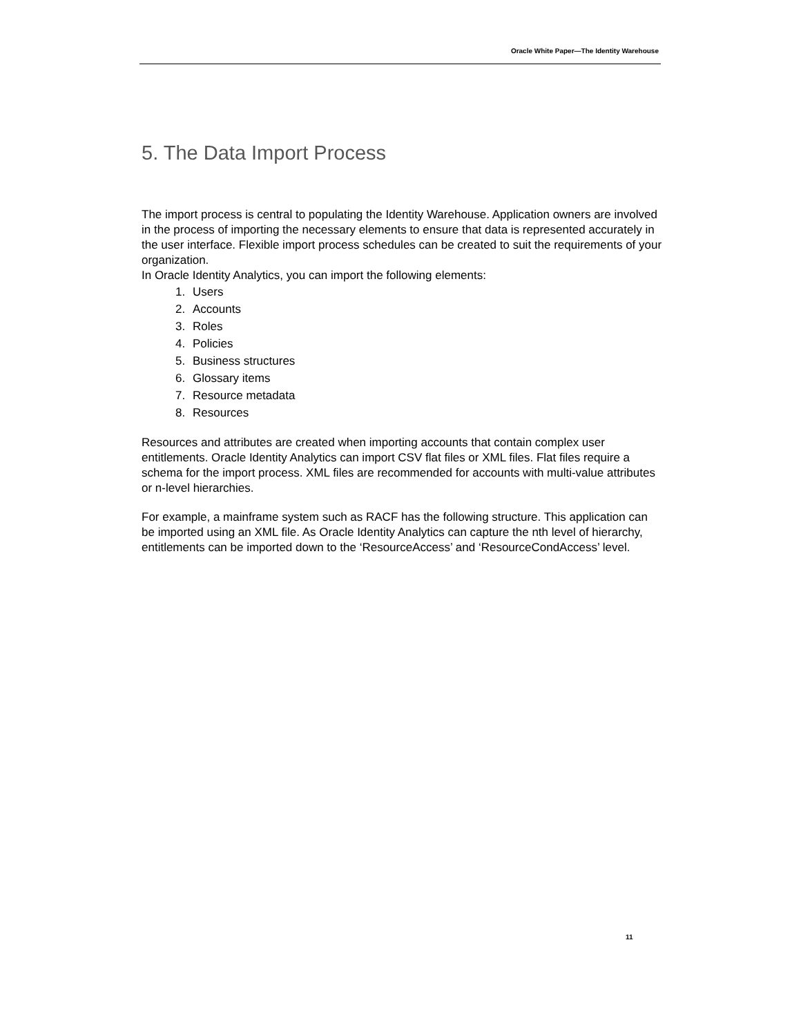Oracle White Paper—The Identity Warehouse
5. The Data Import Process
The import process is central to populating the Identity Warehouse. Application owners are involved in the process of importing the necessary elements to ensure that data is represented accurately in the user interface. Flexible import process schedules can be created to suit the requirements of your organization.
In Oracle Identity Analytics, you can import the following elements:
1. Users
2. Accounts
3. Roles
4. Policies
5. Business structures
6. Glossary items
7. Resource metadata
8. Resources
Resources and attributes are created when importing accounts that contain complex user entitlements. Oracle Identity Analytics can import CSV flat files or XML files. Flat files require a schema for the import process. XML files are recommended for accounts with multi-value attributes or n-level hierarchies.
For example, a mainframe system such as RACF has the following structure. This application can be imported using an XML file. As Oracle Identity Analytics can capture the nth level of hierarchy, entitlements can be imported down to the ‘ResourceAccess’ and ‘ResourceCondAccess’ level.
11